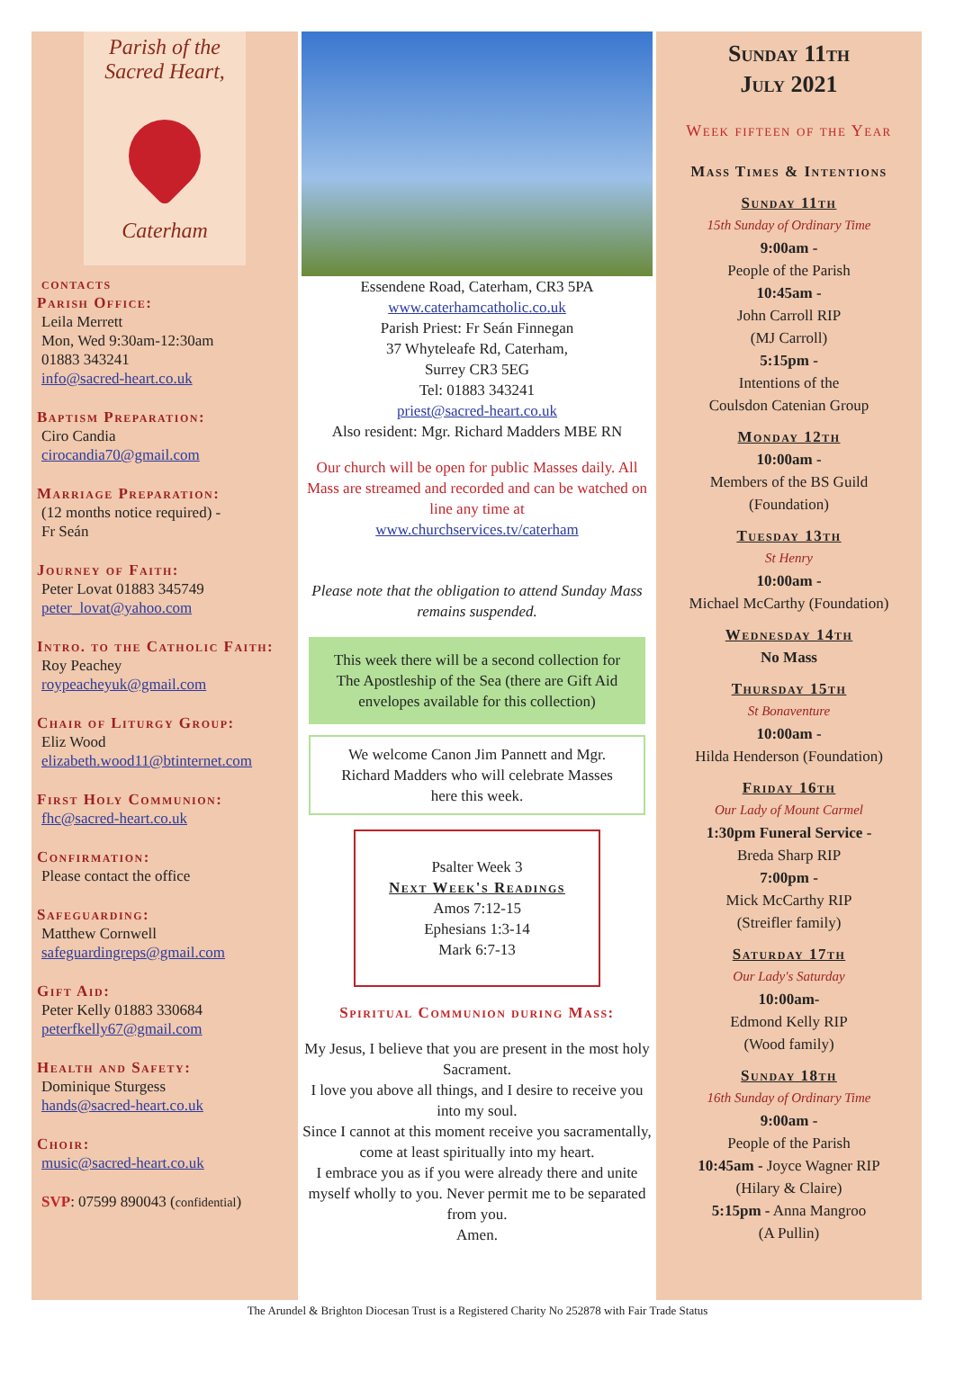Parish of the
Sacred Heart,
Caterham
contacts
Parish Office:
Leila Merrett
Mon, Wed 9:30am-12:30am
01883 343241
info@sacred-heart.co.uk
Baptism Preparation:
Ciro Candia
cirocandia70@gmail.com
Marriage Preparation:
(12 months notice required) -
Fr Seán
Journey of Faith:
Peter Lovat 01883 345749
peter_lovat@yahoo.com
Intro. to the Catholic Faith:
Roy Peachey
roypeacheyuk@gmail.com
Chair of Liturgy Group:
Eliz Wood
elizabeth.wood11@btinternet.com
First Holy Communion:
fhc@sacred-heart.co.uk
Confirmation:
Please contact the office
Safeguarding:
Matthew Cornwell
safeguardingreps@gmail.com
Gift Aid:
Peter Kelly 01883 330684
peterfkelly67@gmail.com
Health and Safety:
Dominique Sturgess
hands@sacred-heart.co.uk
Choir:
music@sacred-heart.co.uk
SVP: 07599 890043 (confidential)
Essendene Road, Caterham, CR3 5PA
www.caterhamcatholic.co.uk
Parish Priest: Fr Seán Finnegan
37 Whyteleafe Rd, Caterham,
Surrey CR3 5EG
Tel: 01883 343241
priest@sacred-heart.co.uk
Also resident: Mgr. Richard Madders MBE RN
Our church will be open for public Masses daily. All Mass are streamed and recorded and can be watched on line any time at
www.churchservices.tv/caterham
Please note that the obligation to attend Sunday Mass remains suspended.
This week there will be a second collection for The Apostleship of the Sea (there are Gift Aid envelopes available for this collection)
We welcome Canon Jim Pannett and Mgr. Richard Madders who will celebrate Masses here this week.
Psalter Week 3
Next Week's Readings
Amos 7:12-15
Ephesians 1:3-14
Mark 6:7-13
Spiritual Communion during Mass:
My Jesus, I believe that you are present in the most holy Sacrament.
I love you above all things, and I desire to receive you into my soul.
Since I cannot at this moment receive you sacramentally, come at least spiritually into my heart.
I embrace you as if you were already there and unite myself wholly to you. Never permit me to be separated from you.
Amen.
Sunday 11th
July 2021
Week fifteen of the Year
Mass Times & Intentions
Sunday 11th
15th Sunday of Ordinary Time
9:00am -
People of the Parish
10:45am -
John Carroll RIP
(MJ Carroll)
5:15pm -
Intentions of the
Coulsdon Catenian Group
Monday 12th
10:00am -
Members of the BS Guild
(Foundation)
Tuesday 13th
St Henry
10:00am -
Michael McCarthy (Foundation)
Wednesday 14th
No Mass
Thursday 15th
St Bonaventure
10:00am -
Hilda Henderson (Foundation)
Friday 16th
Our Lady of Mount Carmel
1:30pm Funeral Service -
Breda Sharp RIP
7:00pm -
Mick McCarthy RIP
(Streifler family)
Saturday 17th
Our Lady's Saturday
10:00am-
Edmond Kelly RIP
(Wood family)
Sunday 18th
16th Sunday of Ordinary Time
9:00am -
People of the Parish
10:45am - Joyce Wagner RIP
(Hilary & Claire)
5:15pm - Anna Mangroo
(A Pullin)
The Arundel & Brighton Diocesan Trust is a Registered Charity No 252878 with Fair Trade Status